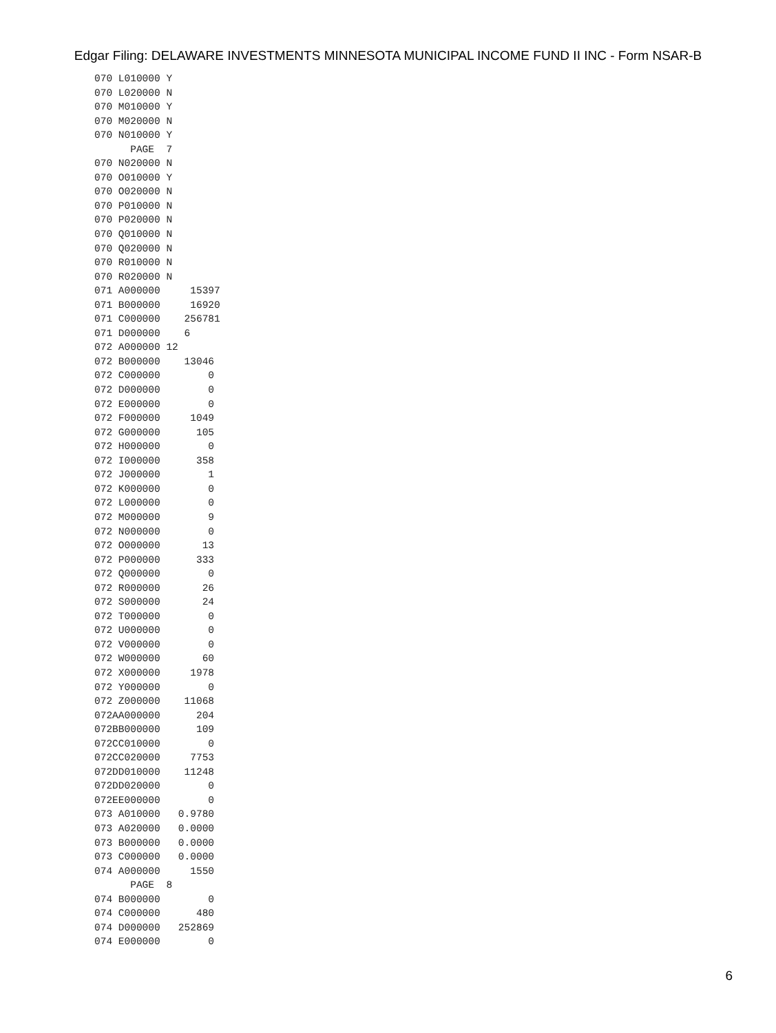Edgar Filing: DELAWARE INVESTMENTS MINNESOTA MUNICIPAL INCOME FUND II INC - Form NSAR-B
070 L010000 Y
070 L020000 N
070 M010000 Y
070 M020000 N
070 N010000 Y
      PAGE  7
070 N020000 N
070 O010000 Y
070 O020000 N
070 P010000 N
070 P020000 N
070 Q010000 N
070 Q020000 N
070 R010000 N
070 R020000 N
071 A000000     15397
071 B000000     16920
071 C000000    256781
071 D000000    6
072 A000000 12
072 B000000    13046
072 C000000        0
072 D000000        0
072 E000000        0
072 F000000     1049
072 G000000      105
072 H000000        0
072 I000000      358
072 J000000        1
072 K000000        0
072 L000000        0
072 M000000        9
072 N000000        0
072 O000000       13
072 P000000      333
072 Q000000        0
072 R000000       26
072 S000000       24
072 T000000        0
072 U000000        0
072 V000000        0
072 W000000       60
072 X000000     1978
072 Y000000        0
072 Z000000    11068
072AA000000      204
072BB000000      109
072CC010000        0
072CC020000     7753
072DD010000    11248
072DD020000        0
072EE000000        0
073 A010000   0.9780
073 A020000   0.0000
073 B000000   0.0000
073 C000000   0.0000
074 A000000     1550
      PAGE  8
074 B000000        0
074 C000000      480
074 D000000   252869
074 E000000        0
6